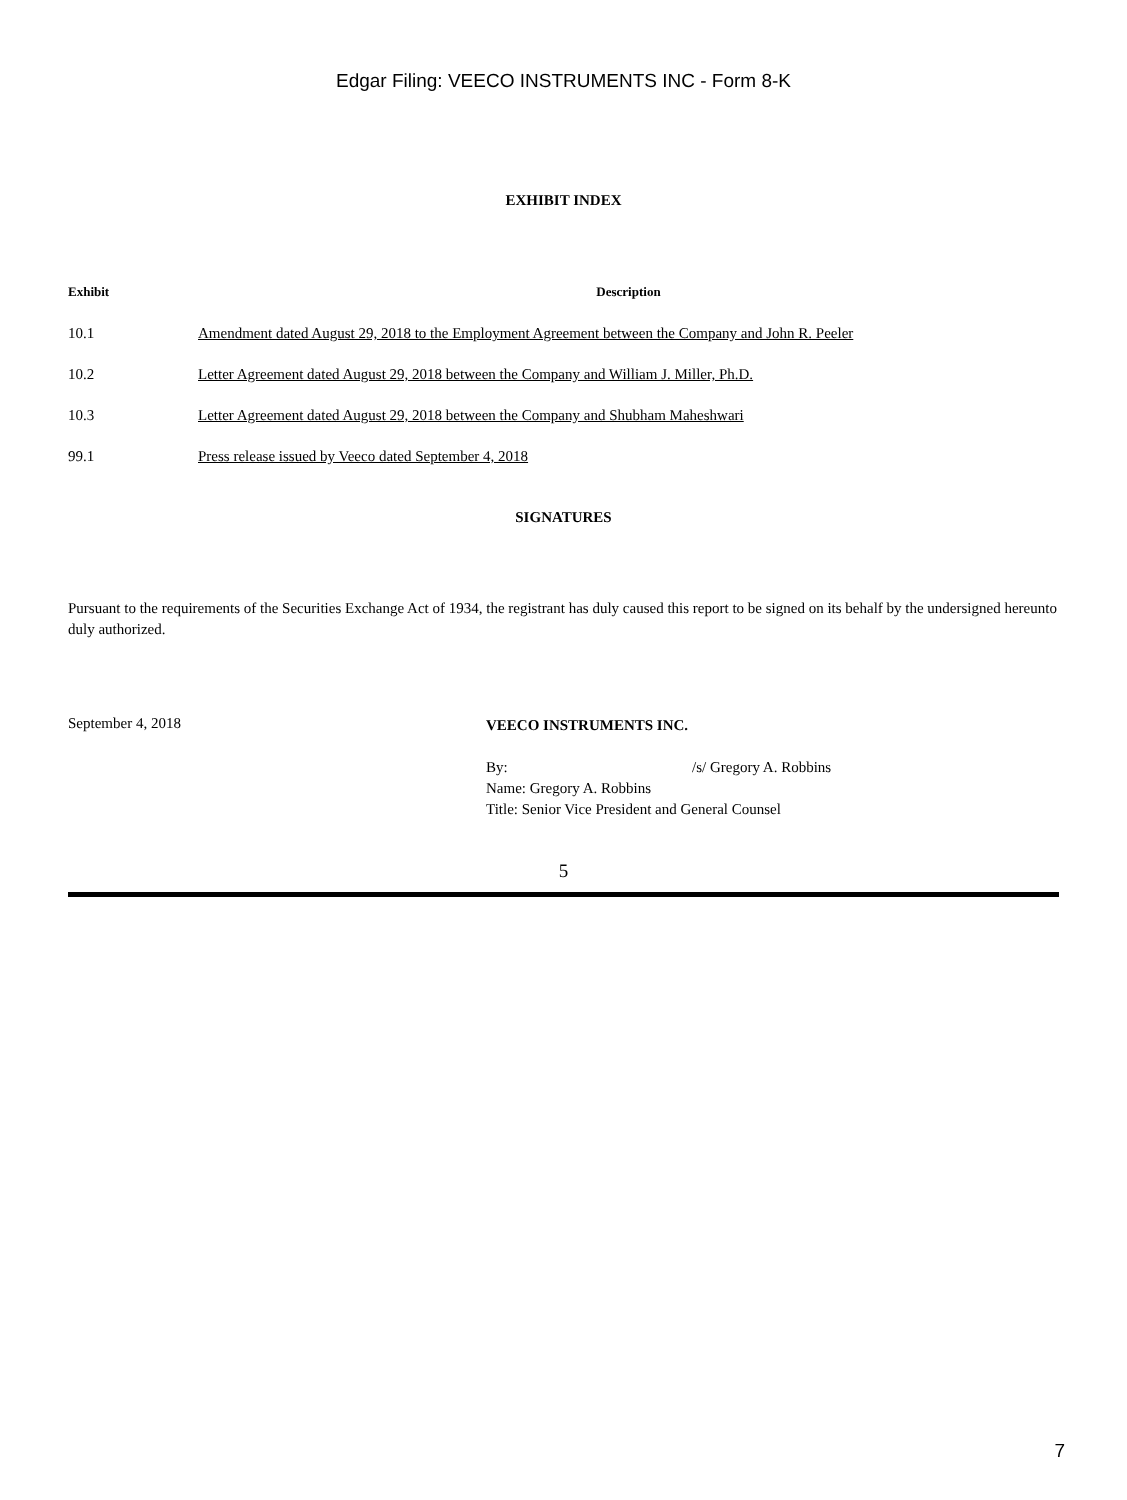Edgar Filing: VEECO INSTRUMENTS INC - Form 8-K
EXHIBIT INDEX
| Exhibit | Description |
| --- | --- |
| 10.1 | Amendment dated August 29, 2018 to the Employment Agreement between the Company and John R. Peeler |
| 10.2 | Letter Agreement dated August 29, 2018 between the Company and William J. Miller, Ph.D. |
| 10.3 | Letter Agreement dated August 29, 2018 between the Company and Shubham Maheshwari |
| 99.1 | Press release issued by Veeco dated September 4, 2018 |
SIGNATURES
Pursuant to the requirements of the Securities Exchange Act of 1934, the registrant has duly caused this report to be signed on its behalf by the undersigned hereunto duly authorized.
September 4, 2018
VEECO INSTRUMENTS INC.
By: /s/ Gregory A. Robbins
Name: Gregory A. Robbins
Title: Senior Vice President and General Counsel
5
7